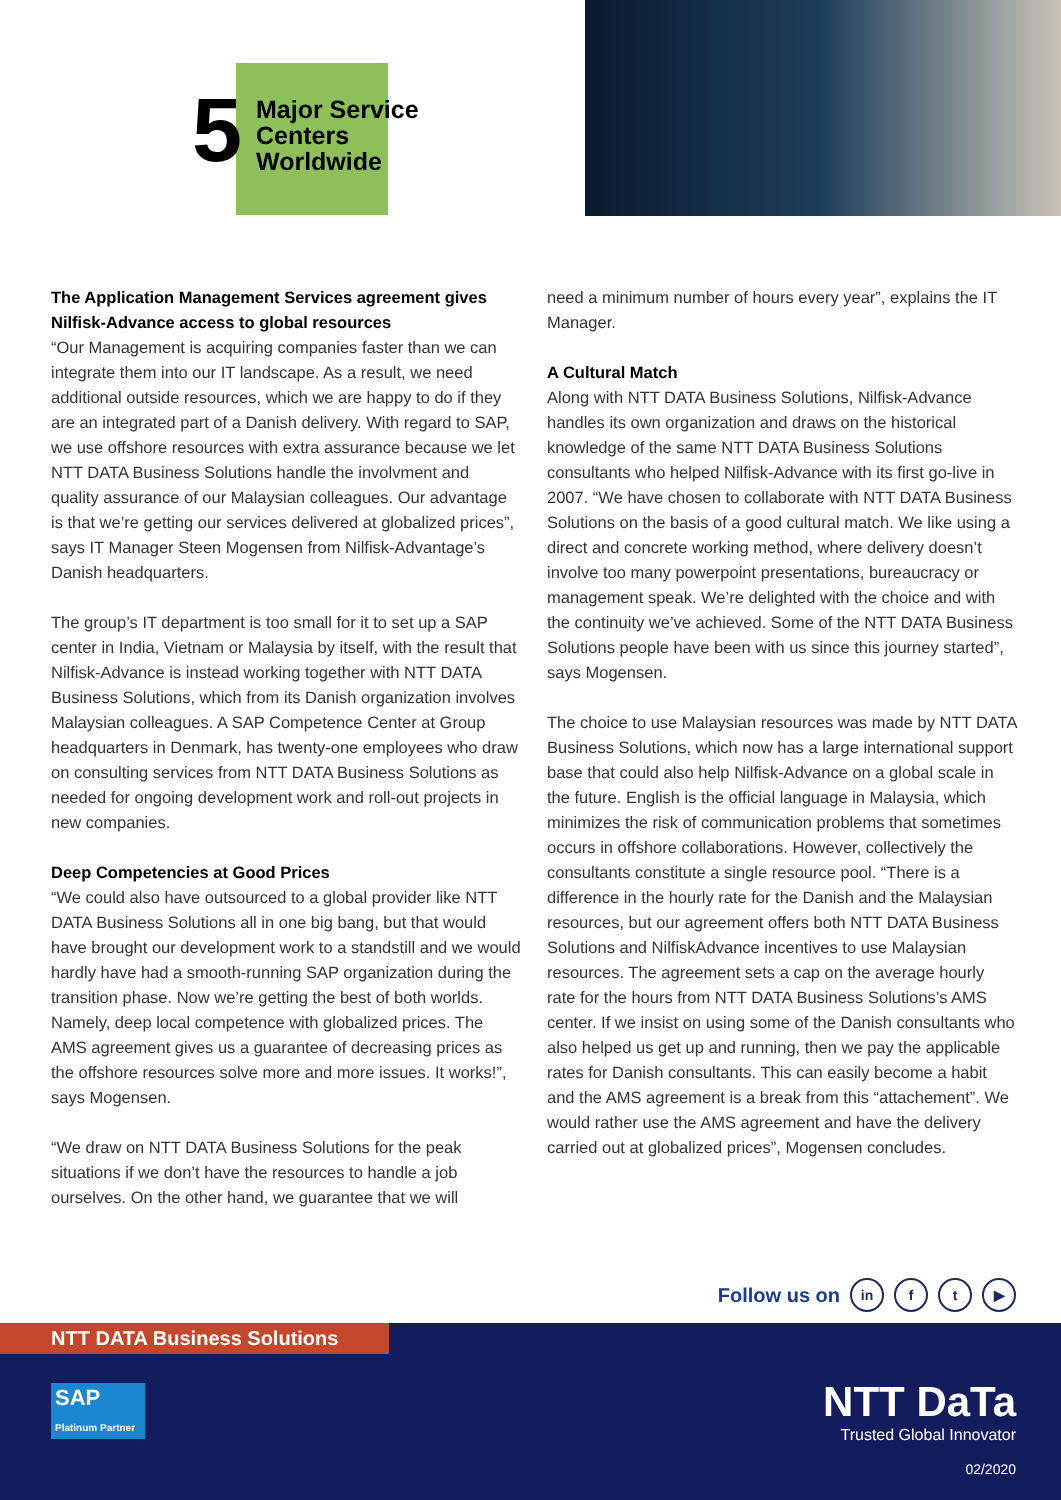5
Major Service
Centers
Worldwide
The Application Management Services agreement gives Nilfisk-Advance access to global resources
“Our Management is acquiring companies faster than we can integrate them into our IT landscape. As a result, we need additional outside resources, which we are happy to do if they are an integrated part of a Danish delivery. With regard to SAP, we use offshore resources with extra assurance because we let NTT DATA Business Solutions handle the involvment and quality assurance of our Malaysian colleagues. Our advantage is that we’re getting our services delivered at globalized prices”, says IT Manager Steen Mogensen from Nilfisk-Advantage’s Danish headquarters.
The group’s IT department is too small for it to set up a SAP center in India, Vietnam or Malaysia by itself, with the result that Nilfisk-Advance is instead working together with NTT DATA Business Solutions, which from its Danish organization involves Malaysian colleagues. A SAP Competence Center at Group headquarters in Denmark, has twenty-one employees who draw on consulting services from NTT DATA Business Solutions as needed for ongoing development work and roll-out projects in new companies.
Deep Competencies at Good Prices
“We could also have outsourced to a global provider like NTT DATA Business Solutions all in one big bang, but that would have brought our development work to a standstill and we would hardly have had a smooth-running SAP organization during the transition phase. Now we’re getting the best of both worlds. Namely, deep local competence with globalized prices. The AMS agreement gives us a guarantee of decreasing prices as the offshore resources solve more and more issues. It works!”, says Mogensen.
“We draw on NTT DATA Business Solutions for the peak situations if we don’t have the resources to handle a job ourselves. On the other hand, we guarantee that we will
need a minimum number of hours every year”, explains the IT Manager.
A Cultural Match
Along with NTT DATA Business Solutions, Nilfisk-Advance handles its own organization and draws on the historical knowledge of the same NTT DATA Business Solutions consultants who helped Nilfisk-Advance with its first go-live in 2007. “We have chosen to collaborate with NTT DATA Business Solutions on the basis of a good cultural match. We like using a direct and concrete working method, where delivery doesn’t involve too many powerpoint presentations, bureaucracy or management speak. We’re delighted with the choice and with the continuity we’ve achieved. Some of the NTT DATA Business Solutions people have been with us since this journey started”, says Mogensen.
The choice to use Malaysian resources was made by NTT DATA Business Solutions, which now has a large international support base that could also help Nilfisk-Advance on a global scale in the future. English is the official language in Malaysia, which minimizes the risk of communication problems that sometimes occurs in offshore collaborations. However, collectively the consultants constitute a single resource pool. “There is a difference in the hourly rate for the Danish and the Malaysian resources, but our agreement offers both NTT DATA Business Solutions and NilfiskAdvance incentives to use Malaysian resources. The agreement sets a cap on the average hourly rate for the hours from NTT DATA Business Solutions’s AMS center. If we insist on using some of the Danish consultants who also helped us get up and running, then we pay the applicable rates for Danish consultants. This can easily become a habit and the AMS agreement is a break from this “attachement”. We would rather use the AMS agreement and have the delivery carried out at globalized prices”, Mogensen concludes.
Follow us on in f t ▶
NTT DATA Business Solutions
SAP Platinum Partner
NTT DaTa
Trusted Global Innovator
02/2020